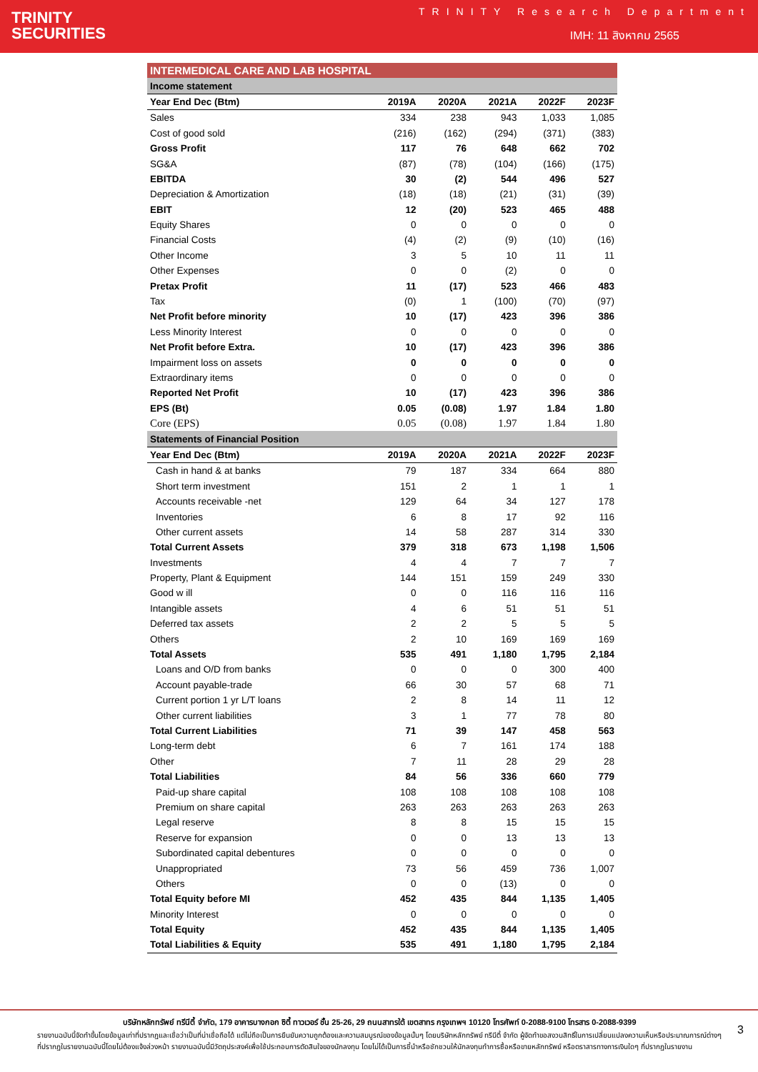TRINITY
SECURITIES
TRINITY Research Department
IMH: 11 สิงหาคม 2565
| INTERMEDICAL CARE AND LAB HOSPITAL | | | | | |
| Income statement | | | | | |
| Year End Dec (Btm) | 2019A | 2020A | 2021A | 2022F | 2023F |
| Sales | 334 | 238 | 943 | 1,033 | 1,085 |
| Cost of good sold | (216) | (162) | (294) | (371) | (383) |
| Gross Profit | 117 | 76 | 648 | 662 | 702 |
| SG&A | (87) | (78) | (104) | (166) | (175) |
| EBITDA | 30 | (2) | 544 | 496 | 527 |
| Depreciation & Amortization | (18) | (18) | (21) | (31) | (39) |
| EBIT | 12 | (20) | 523 | 465 | 488 |
| Equity Shares | 0 | 0 | 0 | 0 | 0 |
| Financial Costs | (4) | (2) | (9) | (10) | (16) |
| Other Income | 3 | 5 | 10 | 11 | 11 |
| Other Expenses | 0 | 0 | (2) | 0 | 0 |
| Pretax Profit | 11 | (17) | 523 | 466 | 483 |
| Tax | (0) | 1 | (100) | (70) | (97) |
| Net Profit before minority | 10 | (17) | 423 | 396 | 386 |
| Less Minority Interest | 0 | 0 | 0 | 0 | 0 |
| Net Profit before Extra. | 10 | (17) | 423 | 396 | 386 |
| Impairment loss on assets | 0 | 0 | 0 | 0 | 0 |
| Extraordinary items | 0 | 0 | 0 | 0 | 0 |
| Reported Net Profit | 10 | (17) | 423 | 396 | 386 |
| EPS (Bt) | 0.05 | (0.08) | 1.97 | 1.84 | 1.80 |
| Core (EPS) | 0.05 | (0.08) | 1.97 | 1.84 | 1.80 |
| Statements of Financial Position | | | | | |
| Year End Dec (Btm) | 2019A | 2020A | 2021A | 2022F | 2023F |
| Cash in hand & at banks | 79 | 187 | 334 | 664 | 880 |
| Short term investment | 151 | 2 | 1 | 1 | 1 |
| Accounts receivable -net | 129 | 64 | 34 | 127 | 178 |
| Inventories | 6 | 8 | 17 | 92 | 116 |
| Other current assets | 14 | 58 | 287 | 314 | 330 |
| Total Current Assets | 379 | 318 | 673 | 1,198 | 1,506 |
| Investments | 4 | 4 | 7 | 7 | 7 |
| Property, Plant & Equipment | 144 | 151 | 159 | 249 | 330 |
| Good w ill | 0 | 0 | 116 | 116 | 116 |
| Intangible assets | 4 | 6 | 51 | 51 | 51 |
| Deferred tax assets | 2 | 2 | 5 | 5 | 5 |
| Others | 2 | 10 | 169 | 169 | 169 |
| Total Assets | 535 | 491 | 1,180 | 1,795 | 2,184 |
| Loans and O/D from banks | 0 | 0 | 0 | 300 | 400 |
| Account payable-trade | 66 | 30 | 57 | 68 | 71 |
| Current portion 1 yr L/T loans | 2 | 8 | 14 | 11 | 12 |
| Other current liabilities | 3 | 1 | 77 | 78 | 80 |
| Total Current Liabilities | 71 | 39 | 147 | 458 | 563 |
| Long-term debt | 6 | 7 | 161 | 174 | 188 |
| Other | 7 | 11 | 28 | 29 | 28 |
| Total Liabilities | 84 | 56 | 336 | 660 | 779 |
| Paid-up share capital | 108 | 108 | 108 | 108 | 108 |
| Premium on share capital | 263 | 263 | 263 | 263 | 263 |
| Legal reserve | 8 | 8 | 15 | 15 | 15 |
| Reserve for expansion | 0 | 0 | 13 | 13 | 13 |
| Subordinated capital debentures | 0 | 0 | 0 | 0 | 0 |
| Unappropriated | 73 | 56 | 459 | 736 | 1,007 |
| Others | 0 | 0 | (13) | 0 | 0 |
| Total Equity before MI | 452 | 435 | 844 | 1,135 | 1,405 |
| Minority Interest | 0 | 0 | 0 | 0 | 0 |
| Total Equity | 452 | 435 | 844 | 1,135 | 1,405 |
| Total Liabilities & Equity | 535 | 491 | 1,180 | 1,795 | 2,184 |
บริษัทหลักทรัพย์ ทรีนีตี้ จำกัด, 179 อาคารบางกอก ซิตี้ ทาวเวอร์ ชั้น 25-26, 29 ถนนสาทรใต้ เขตสาทร กรุงเทพฯ 10120 โทรศัพท์ 0-2088-9100 โทรสาร 0-2088-9399
รายงานฉบับนี้จัดทำขึ้นโดยข้อมูลเท่าที่ปรากฏและเชื่อว่าเป็นที่น่าเชื่อถือได้ แต่ไม่ถือเป็นการยืนยันความถูกต้องและความสมบูรณ์ของข้อมูลนั้นๆ โดยบริษัทหลักทรัพย์ ทรีนีตี้ จำกัด ผู้จัดทำขอสงวนสิทธิ์ในการเปลี่ยนแปลงความเห็นหรือประมาณการณ์ต่างๆ ที่ปรากฏในรายงานฉบับนี้โดยไม่ต้องแจ้งล่วงหน้า รายงานฉบับนี้มีวัตถุประสงค์เพื่อใช้ประกอบการตัดสินใจของนักลงทุน โดยไม่ได้เป็นการชี้นำหรือชักชวนให้นักลงทุนทำการซื้อหรือขายหลักทรัพย์ หรือตราสารทางการเงินใดๆ ที่ปรากฏในรายงาน
3